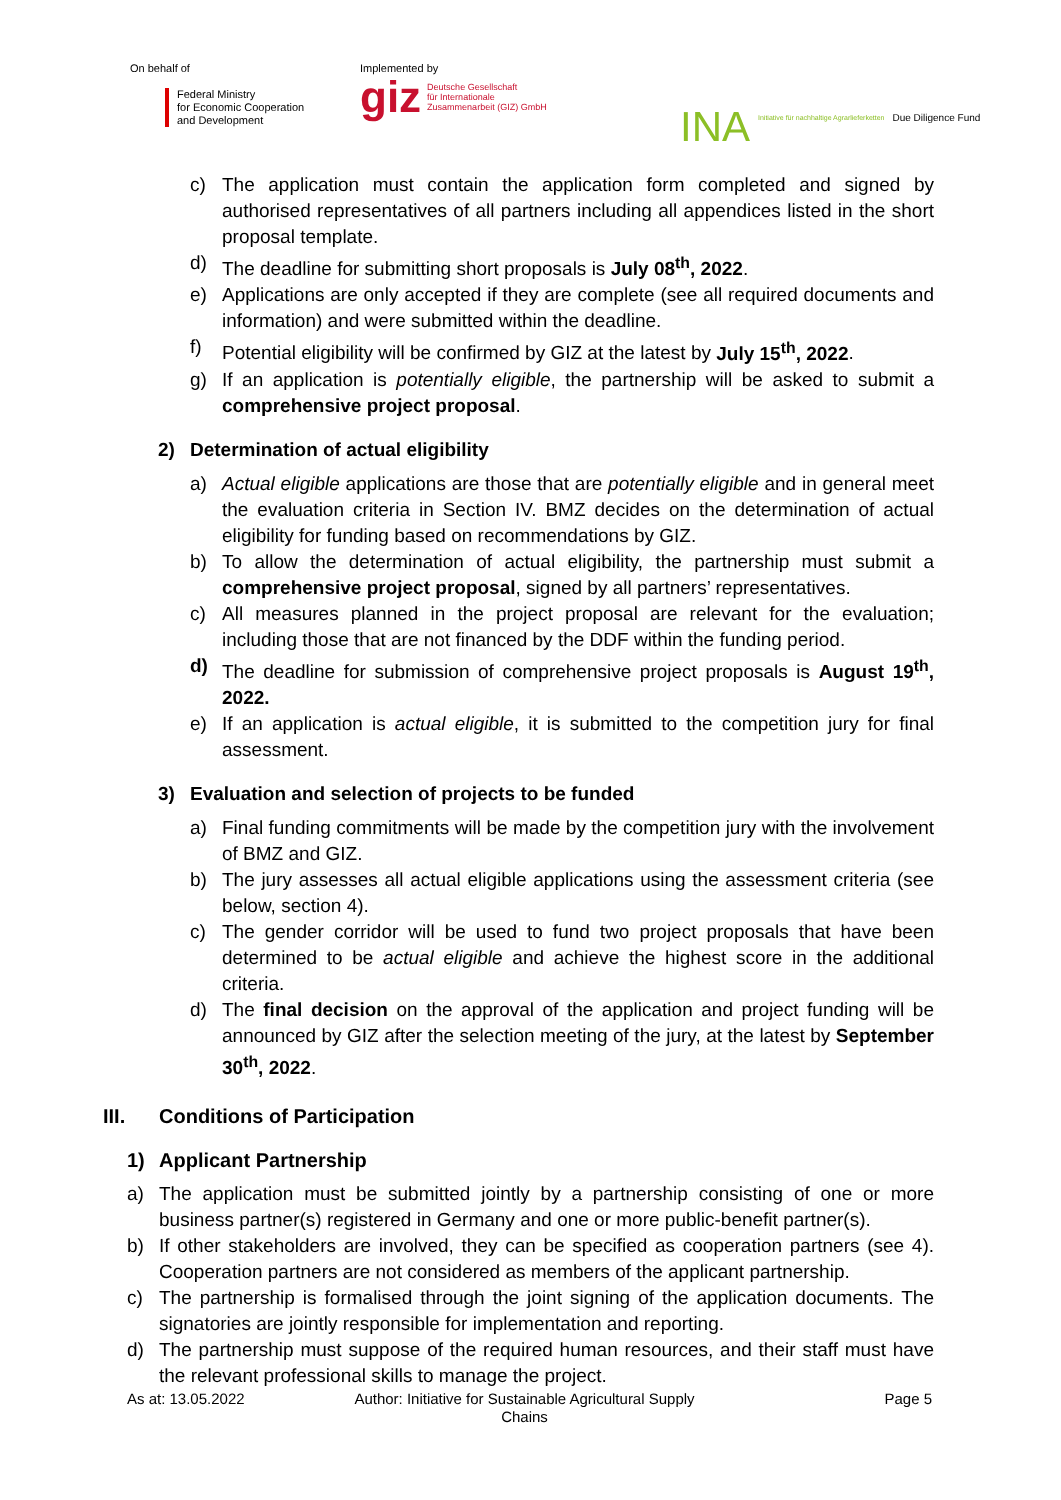On behalf of
Federal Ministry
for Economic Cooperation
and Development
Implemented by
giz Deutsche Gesellschaft
für Internationale
Zusammenarbeit (GIZ) GmbH
INA Initiative für nachhaltige Agrarlieferketten Due Diligence Fund
c) The application must contain the application form completed and signed by authorised representatives of all partners including all appendices listed in the short proposal template.
d) The deadline for submitting short proposals is July 08<sup>th</sup>, 2022.
e) Applications are only accepted if they are complete (see all required documents and information) and were submitted within the deadline.
f) Potential eligibility will be confirmed by GIZ at the latest by July 15<sup>th</sup>, 2022.
g) If an application is potentially eligible, the partnership will be asked to submit a comprehensive project proposal.
2) Determination of actual eligibility
a) Actual eligible applications are those that are potentially eligible and in general meet the evaluation criteria in Section IV. BMZ decides on the determination of actual eligibility for funding based on recommendations by GIZ.
b) To allow the determination of actual eligibility, the partnership must submit a comprehensive project proposal, signed by all partners’ representatives.
c) All measures planned in the project proposal are relevant for the evaluation; including those that are not financed by the DDF within the funding period.
d) The deadline for submission of comprehensive project proposals is August 19<sup>th</sup>, 2022.
e) If an application is actual eligible, it is submitted to the competition jury for final assessment.
3) Evaluation and selection of projects to be funded
a) Final funding commitments will be made by the competition jury with the involvement of BMZ and GIZ.
b) The jury assesses all actual eligible applications using the assessment criteria (see below, section 4).
c) The gender corridor will be used to fund two project proposals that have been determined to be actual eligible and achieve the highest score in the additional criteria.
d) The final decision on the approval of the application and project funding will be announced by GIZ after the selection meeting of the jury, at the latest by September 30<sup>th</sup>, 2022.
III. Conditions of Participation
1) Applicant Partnership
a) The application must be submitted jointly by a partnership consisting of one or more business partner(s) registered in Germany and one or more public-benefit partner(s).
b) If other stakeholders are involved, they can be specified as cooperation partners (see 4). Cooperation partners are not considered as members of the applicant partnership.
c) The partnership is formalised through the joint signing of the application documents. The signatories are jointly responsible for implementation and reporting.
d) The partnership must suppose of the required human resources, and their staff must have the relevant professional skills to manage the project.
As at: 13.05.2022 Author: Initiative for Sustainable Agricultural Supply Chains Page 5